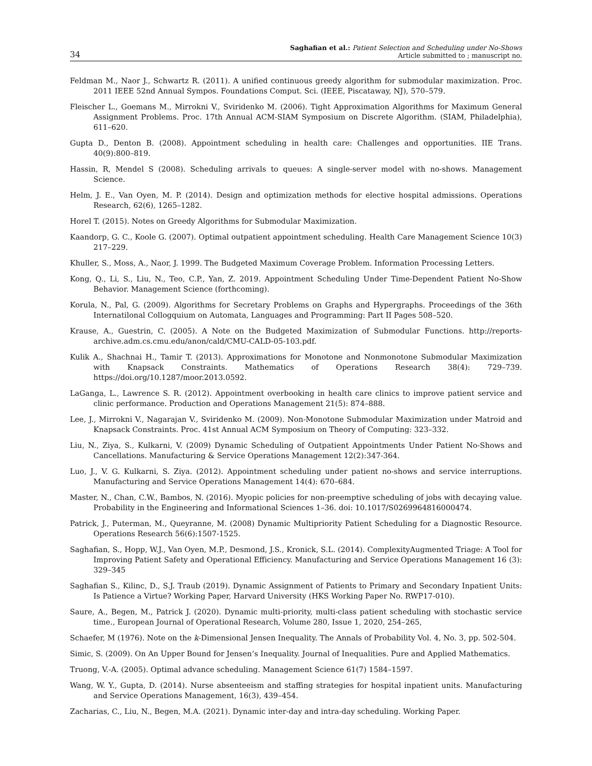34
Saghafian et al.: Patient Selection and Scheduling under No-Shows
Article submitted to ; manuscript no.
Feldman M., Naor J., Schwartz R. (2011). A unified continuous greedy algorithm for submodular maximization. Proc. 2011 IEEE 52nd Annual Sympos. Foundations Comput. Sci. (IEEE, Piscataway, NJ), 570–579.
Fleischer L., Goemans M., Mirrokni V., Sviridenko M. (2006). Tight Approximation Algorithms for Maximum General Assignment Problems. Proc. 17th Annual ACM-SIAM Symposium on Discrete Algorithm. (SIAM, Philadelphia), 611–620.
Gupta D., Denton B. (2008). Appointment scheduling in health care: Challenges and opportunities. IIE Trans. 40(9):800–819.
Hassin, R, Mendel S (2008). Scheduling arrivals to queues: A single-server model with no-shows. Management Science.
Helm, J. E., Van Oyen, M. P. (2014). Design and optimization methods for elective hospital admissions. Operations Research, 62(6), 1265–1282.
Horel T. (2015). Notes on Greedy Algorithms for Submodular Maximization.
Kaandorp, G. C., Koole G. (2007). Optimal outpatient appointment scheduling. Health Care Management Science 10(3) 217–229.
Khuller, S., Moss, A., Naor, J. 1999. The Budgeted Maximum Coverage Problem. Information Processing Letters.
Kong, Q., Li, S., Liu, N., Teo, C.P., Yan, Z. 2019. Appointment Scheduling Under Time-Dependent Patient No-Show Behavior. Management Science (forthcoming).
Korula, N., Pal, G. (2009). Algorithms for Secretary Problems on Graphs and Hypergraphs. Proceedings of the 36th Internatilonal Collogquium on Automata, Languages and Programming: Part II Pages 508–520.
Krause, A., Guestrin, C. (2005). A Note on the Budgeted Maximization of Submodular Functions. http://reports-archive.adm.cs.cmu.edu/anon/cald/CMU-CALD-05-103.pdf.
Kulik A., Shachnai H., Tamir T. (2013). Approximations for Monotone and Nonmonotone Submodular Maximization with Knapsack Constraints. Mathematics of Operations Research 38(4): 729–739. https://doi.org/10.1287/moor.2013.0592.
LaGanga, L., Lawrence S. R. (2012). Appointment overbooking in health care clinics to improve patient service and clinic performance. Production and Operations Management 21(5): 874–888.
Lee, J., Mirrokni V., Nagarajan V., Sviridenko M. (2009). Non-Monotone Submodular Maximization under Matroid and Knapsack Constraints. Proc. 41st Annual ACM Symposium on Theory of Computing: 323–332.
Liu, N., Ziya, S., Kulkarni, V. (2009) Dynamic Scheduling of Outpatient Appointments Under Patient No-Shows and Cancellations. Manufacturing & Service Operations Management 12(2):347-364.
Luo, J., V. G. Kulkarni, S. Ziya. (2012). Appointment scheduling under patient no-shows and service interruptions. Manufacturing and Service Operations Management 14(4): 670–684.
Master, N., Chan, C.W., Bambos, N. (2016). Myopic policies for non-preemptive scheduling of jobs with decaying value. Probability in the Engineering and Informational Sciences 1–36. doi: 10.1017/S0269964816000474.
Patrick, J., Puterman, M., Queyranne, M. (2008) Dynamic Multipriority Patient Scheduling for a Diagnostic Resource. Operations Research 56(6):1507-1525.
Saghafian, S., Hopp, W.J., Van Oyen, M.P., Desmond, J.S., Kronick, S.L. (2014). ComplexityAugmented Triage: A Tool for Improving Patient Safety and Operational Efficiency. Manufacturing and Service Operations Management 16 (3): 329–345
Saghafian S., Kilinc, D., S.J. Traub (2019). Dynamic Assignment of Patients to Primary and Secondary Inpatient Units: Is Patience a Virtue? Working Paper, Harvard University (HKS Working Paper No. RWP17-010).
Saure, A., Begen, M., Patrick J. (2020). Dynamic multi-priority, multi-class patient scheduling with stochastic service time., European Journal of Operational Research, Volume 280, Issue 1, 2020, 254–265,
Schaefer, M (1976). Note on the k-Dimensional Jensen Inequality. The Annals of Probability Vol. 4, No. 3, pp. 502-504.
Simic, S. (2009). On An Upper Bound for Jensen’s Inequality. Journal of Inequalities. Pure and Applied Mathematics.
Truong, V.-A. (2005). Optimal advance scheduling. Management Science 61(7) 1584–1597.
Wang, W. Y., Gupta, D. (2014). Nurse absenteeism and staffing strategies for hospital inpatient units. Manufacturing and Service Operations Management, 16(3), 439–454.
Zacharias, C., Liu, N., Begen, M.A. (2021). Dynamic inter-day and intra-day scheduling. Working Paper.